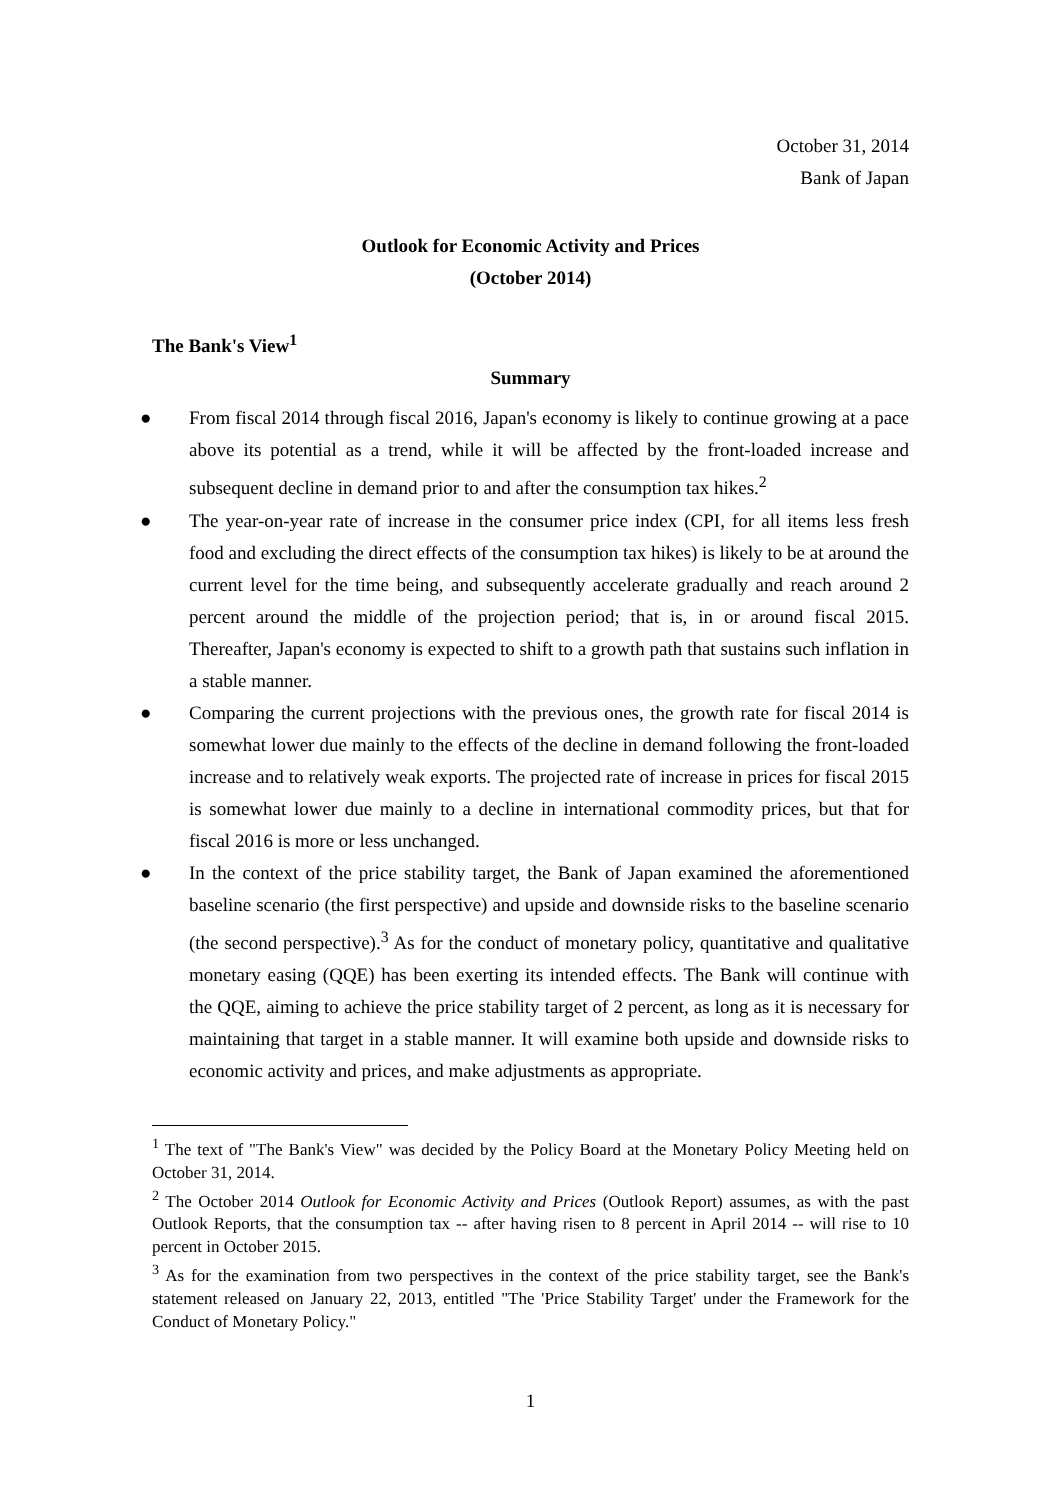October 31, 2014
Bank of Japan
Outlook for Economic Activity and Prices
(October 2014)
The Bank's View<sup>1</sup>
Summary
● From fiscal 2014 through fiscal 2016, Japan's economy is likely to continue growing at a pace above its potential as a trend, while it will be affected by the front-loaded increase and subsequent decline in demand prior to and after the consumption tax hikes.<sup>2</sup>
● The year-on-year rate of increase in the consumer price index (CPI, for all items less fresh food and excluding the direct effects of the consumption tax hikes) is likely to be at around the current level for the time being, and subsequently accelerate gradually and reach around 2 percent around the middle of the projection period; that is, in or around fiscal 2015. Thereafter, Japan's economy is expected to shift to a growth path that sustains such inflation in a stable manner.
● Comparing the current projections with the previous ones, the growth rate for fiscal 2014 is somewhat lower due mainly to the effects of the decline in demand following the front-loaded increase and to relatively weak exports. The projected rate of increase in prices for fiscal 2015 is somewhat lower due mainly to a decline in international commodity prices, but that for fiscal 2016 is more or less unchanged.
● In the context of the price stability target, the Bank of Japan examined the aforementioned baseline scenario (the first perspective) and upside and downside risks to the baseline scenario (the second perspective).<sup>3</sup> As for the conduct of monetary policy, quantitative and qualitative monetary easing (QQE) has been exerting its intended effects. The Bank will continue with the QQE, aiming to achieve the price stability target of 2 percent, as long as it is necessary for maintaining that target in a stable manner. It will examine both upside and downside risks to economic activity and prices, and make adjustments as appropriate.
<sup>1</sup> The text of "The Bank's View" was decided by the Policy Board at the Monetary Policy Meeting held on October 31, 2014.
<sup>2</sup> The October 2014 Outlook for Economic Activity and Prices (Outlook Report) assumes, as with the past Outlook Reports, that the consumption tax -- after having risen to 8 percent in April 2014 -- will rise to 10 percent in October 2015.
<sup>3</sup> As for the examination from two perspectives in the context of the price stability target, see the Bank's statement released on January 22, 2013, entitled "The 'Price Stability Target' under the Framework for the Conduct of Monetary Policy."
1